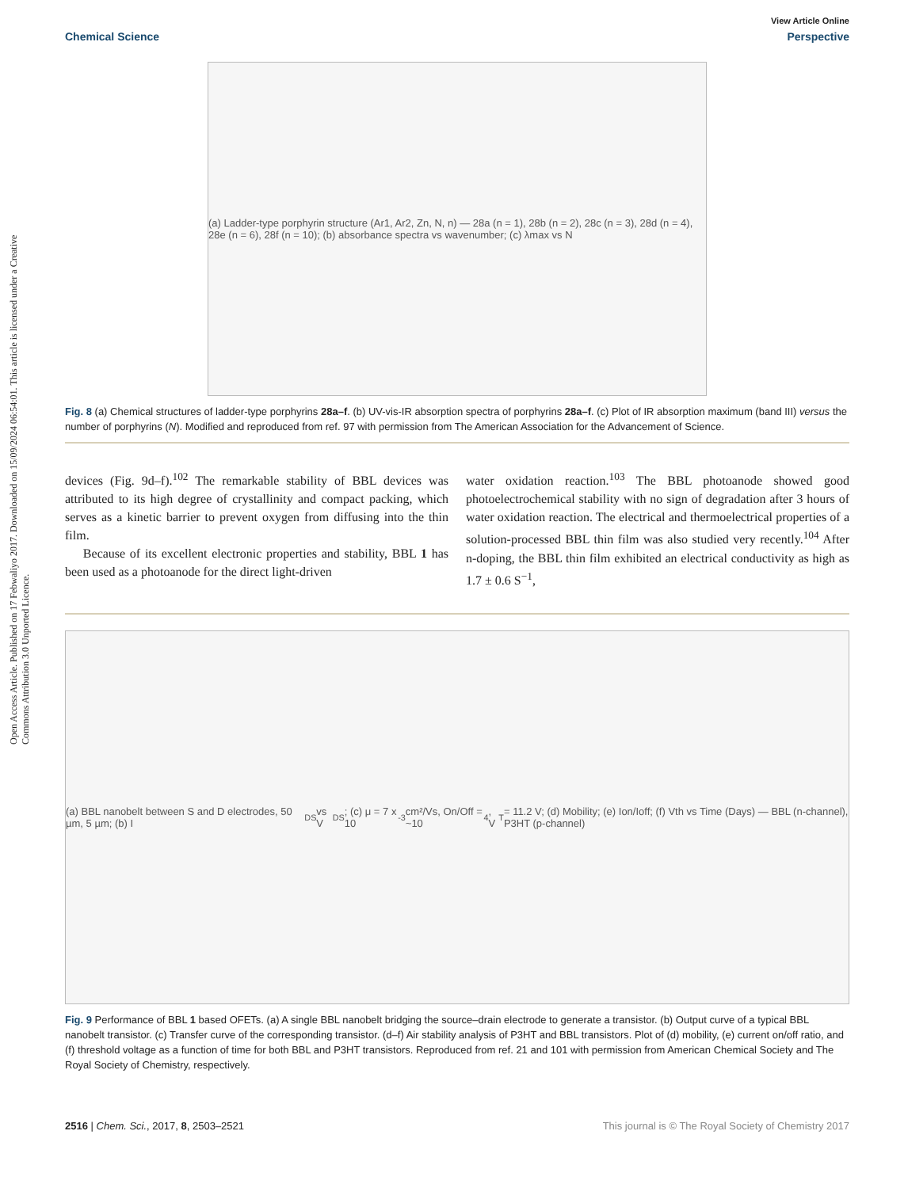Open Access Article. Published on 17 Febwaliyo 2017. Downloaded on 15/09/2024 06:54:01. This article is licensed under a Creative Commons Attribution 3.0 Unported Licence.
View Article Online
Chemical Science Perspective
(a) Ladder-type porphyrin structure (Ar1, Ar2, Zn, N, n) — 28a (n = 1), 28b (n = 2), 28c (n = 3), 28d (n = 4), 28e (n = 6), 28f (n = 10); (b) absorbance spectra vs wavenumber; (c) λmax vs N
Fig. 8 (a) Chemical structures of ladder-type porphyrins 28a–f. (b) UV-vis-IR absorption spectra of porphyrins 28a–f. (c) Plot of IR absorption maximum (band III) versus the number of porphyrins (N). Modified and reproduced from ref. 97 with permission from The American Association for the Advancement of Science.
devices (Fig. 9d–f).<sup>102</sup> The remarkable stability of BBL devices was attributed to its high degree of crystallinity and compact packing, which serves as a kinetic barrier to prevent oxygen from diffusing into the thin film.
Because of its excellent electronic properties and stability, BBL 1 has been used as a photoanode for the direct light-driven
water oxidation reaction.<sup>103</sup> The BBL photoanode showed good photoelectrochemical stability with no sign of degradation after 3 hours of water oxidation reaction. The electrical and thermoelectrical properties of a solution-processed BBL thin film was also studied very recently.<sup>104</sup> After n-doping, the BBL thin film exhibited an electrical conductivity as high as 1.7 ± 0.6 S<sup>−1</sup>,
(a) BBL nanobelt between S and D electrodes, 50 µm, 5 µm; (b) I<sub>DS</sub> vs V<sub>DS</sub>; (c) μ = 7 x 10<sup>-3</sup> cm²/Vs, On/Off = ~10<sup>4</sup>, V<sub>T</sub> = 11.2 V; (d) Mobility; (e) Ion/Ioff; (f) Vth vs Time (Days) — BBL (n-channel), P3HT (p-channel)
Fig. 9 Performance of BBL 1 based OFETs. (a) A single BBL nanobelt bridging the source–drain electrode to generate a transistor. (b) Output curve of a typical BBL nanobelt transistor. (c) Transfer curve of the corresponding transistor. (d–f) Air stability analysis of P3HT and BBL transistors. Plot of (d) mobility, (e) current on/off ratio, and (f) threshold voltage as a function of time for both BBL and P3HT transistors. Reproduced from ref. 21 and 101 with permission from American Chemical Society and The Royal Society of Chemistry, respectively.
2516 | Chem. Sci., 2017, 8, 2503–2521 This journal is © The Royal Society of Chemistry 2017